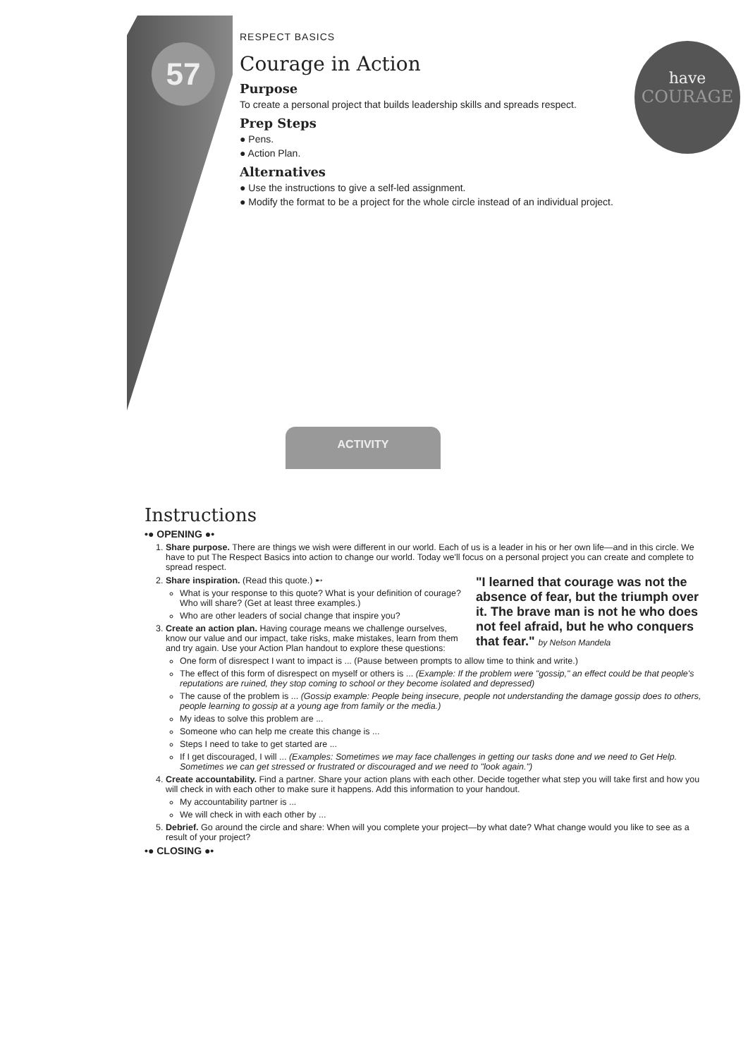57
have
COURAGE
RESPECT BASICS
Courage in Action
Purpose
To create a personal project that builds leadership skills and spreads respect.
Prep Steps
● Pens.
● Action Plan.
Alternatives
● Use the instructions to give a self-led assignment.
● Modify the format to be a project for the whole circle instead of an individual project.
ACTIVITY
Instructions
•● OPENING ●•
1. Share purpose. There are things we wish were different in our world. Each of us is a leader in his or her own life—and in this circle. We have to put The Respect Basics into action to change our world. Today we'll focus on a personal project you can create and complete to spread respect.
2. "I learned that courage was not the absence of fear, but the triumph over it. The brave man is not he who does not feel afraid, but he who conquers that fear." by Nelson Mandela
Share inspiration. (Read this quote.) ➸
What is your response to this quote? What is your definition of courage? Who will share? (Get at least three examples.)
Who are other leaders of social change that inspire you?
3. Create an action plan. Having courage means we challenge ourselves, know our value and our impact, take risks, make mistakes, learn from them and try again. Use your Action Plan handout to explore these questions:
One form of disrespect I want to impact is ... (Pause between prompts to allow time to think and write.)
The effect of this form of disrespect on myself or others is ... (Example: If the problem were "gossip," an effect could be that people's reputations are ruined, they stop coming to school or they become isolated and depressed)
The cause of the problem is ... (Gossip example: People being insecure, people not understanding the damage gossip does to others, people learning to gossip at a young age from family or the media.)
My ideas to solve this problem are ...
Someone who can help me create this change is ...
Steps I need to take to get started are ...
If I get discouraged, I will ... (Examples: Sometimes we may face challenges in getting our tasks done and we need to Get Help. Sometimes we can get stressed or frustrated or discouraged and we need to "look again.")
4. Create accountability. Find a partner. Share your action plans with each other. Decide together what step you will take first and how you will check in with each other to make sure it happens. Add this information to your handout.
My accountability partner is ...
We will check in with each other by ...
5. Debrief. Go around the circle and share: When will you complete your project—by what date? What change would you like to see as a result of your project?
•● CLOSING ●•